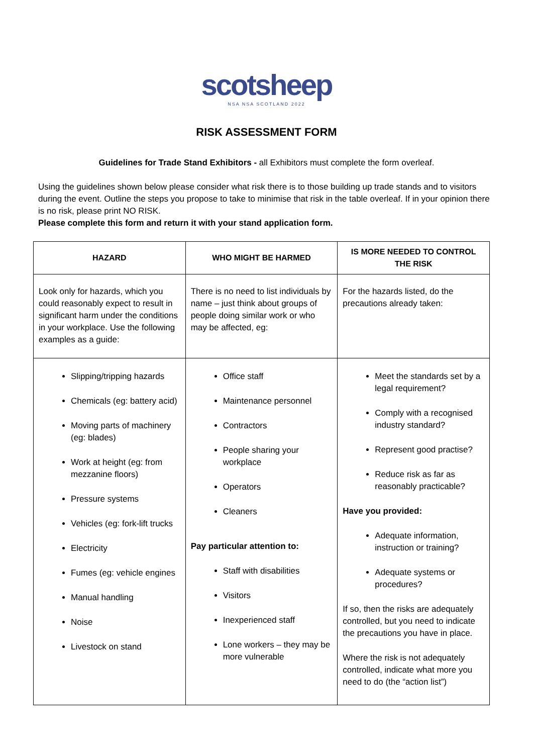scotsheep
NSA NSA SCOTLAND 2022
RISK ASSESSMENT FORM
Guidelines for Trade Stand Exhibitors - all Exhibitors must complete the form overleaf.
Using the guidelines shown below please consider what risk there is to those building up trade stands and to visitors during the event. Outline the steps you propose to take to minimise that risk in the table overleaf. If in your opinion there is no risk, please print NO RISK.
Please complete this form and return it with your stand application form.
| HAZARD | WHO MIGHT BE HARMED | IS MORE NEEDED TO CONTROL THE RISK |
| --- | --- | --- |
| Look only for hazards, which you could reasonably expect to result in significant harm under the conditions in your workplace. Use the following examples as a guide: | There is no need to list individuals by name – just think about groups of people doing similar work or who may be affected, eg: | For the hazards listed, do the precautions already taken: |
| Slipping/tripping hazards Chemicals (eg: battery acid) Moving parts of machinery (eg: blades) Work at height (eg: from mezzanine floors) Pressure systems Vehicles (eg: fork-lift trucks Electricity Fumes (eg: vehicle engines Manual handling Noise Livestock on stand | Office staff Maintenance personnel Contractors People sharing your workplace Operators Cleaners Pay particular attention to: Staff with disabilities Visitors Inexperienced staff Lone workers – they may be more vulnerable | Meet the standards set by a legal requirement? Comply with a recognised industry standard? Represent good practise? Reduce risk as far as reasonably practicable? Have you provided: Adequate information, instruction or training? Adequate systems or procedures? If so, then the risks are adequately controlled, but you need to indicate the precautions you have in place. Where the risk is not adequately controlled, indicate what more you need to do (the “action list”) |